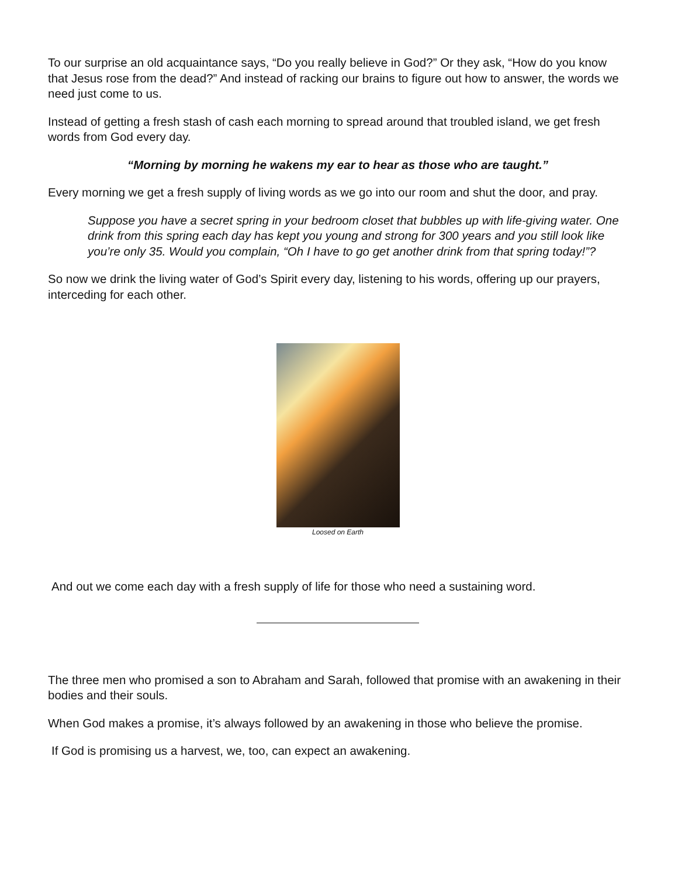To our surprise an old acquaintance says, “Do you really believe in God?” Or they ask, “How do you know that Jesus rose from the dead?” And instead of racking our brains to figure out how to answer, the words we need just come to us.
Instead of getting a fresh stash of cash each morning to spread around that troubled island, we get fresh words from God every day.
“Morning by morning he wakens my ear to hear as those who are taught.”
Every morning we get a fresh supply of living words as we go into our room and shut the door, and pray.
Suppose you have a secret spring in your bedroom closet that bubbles up with life-giving water. One drink from this spring each day has kept you young and strong for 300 years and you still look like you’re only 35. Would you complain, “Oh I have to go get another drink from that spring today!”?
So now we drink the living water of God’s Spirit every day, listening to his words, offering up our prayers, interceding for each other.
Loosed on Earth
And out we come each day with a fresh supply of life for those who need a sustaining word.
The three men who promised a son to Abraham and Sarah, followed that promise with an awakening in their bodies and their souls.
When God makes a promise, it’s always followed by an awakening in those who believe the promise.
If God is promising us a harvest, we, too, can expect an awakening.